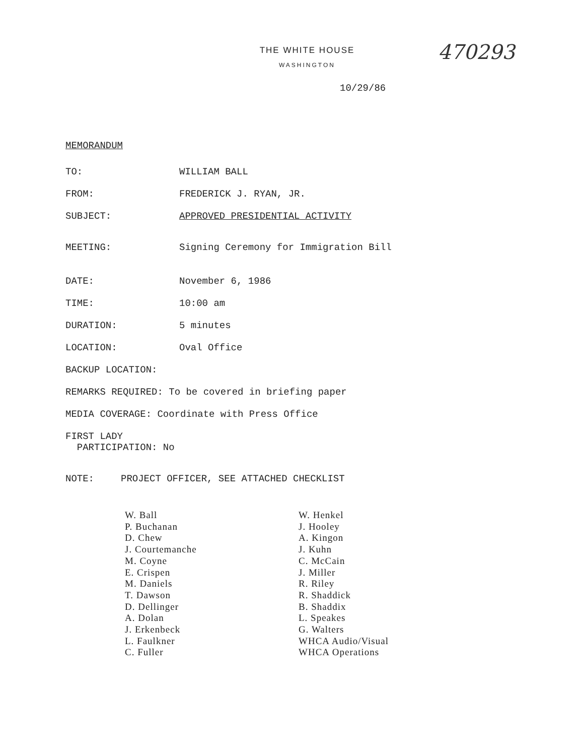470293
THE WHITE HOUSE
WASHINGTON
10/29/86
MEMORANDUM
TO: WILLIAM BALL
FROM: FREDERICK J. RYAN, JR.
SUBJECT: APPROVED PRESIDENTIAL ACTIVITY
MEETING: Signing Ceremony for Immigration Bill
DATE: November 6, 1986
TIME: 10:00 am
DURATION: 5 minutes
LOCATION: Oval Office
BACKUP LOCATION:
REMARKS REQUIRED: To be covered in briefing paper
MEDIA COVERAGE: Coordinate with Press Office
FIRST LADY
PARTICIPATION: No
NOTE: PROJECT OFFICER, SEE ATTACHED CHECKLIST
W. Ball
P. Buchanan
D. Chew
J. Courtemanche
M. Coyne
E. Crispen
M. Daniels
T. Dawson
D. Dellinger
A. Dolan
J. Erkenbeck
L. Faulkner
C. Fuller
W. Henkel
J. Hooley
A. Kingon
J. Kuhn
C. McCain
J. Miller
R. Riley
R. Shaddick
B. Shaddix
L. Speakes
G. Walters
WHCA Audio/Visual
WHCA Operations